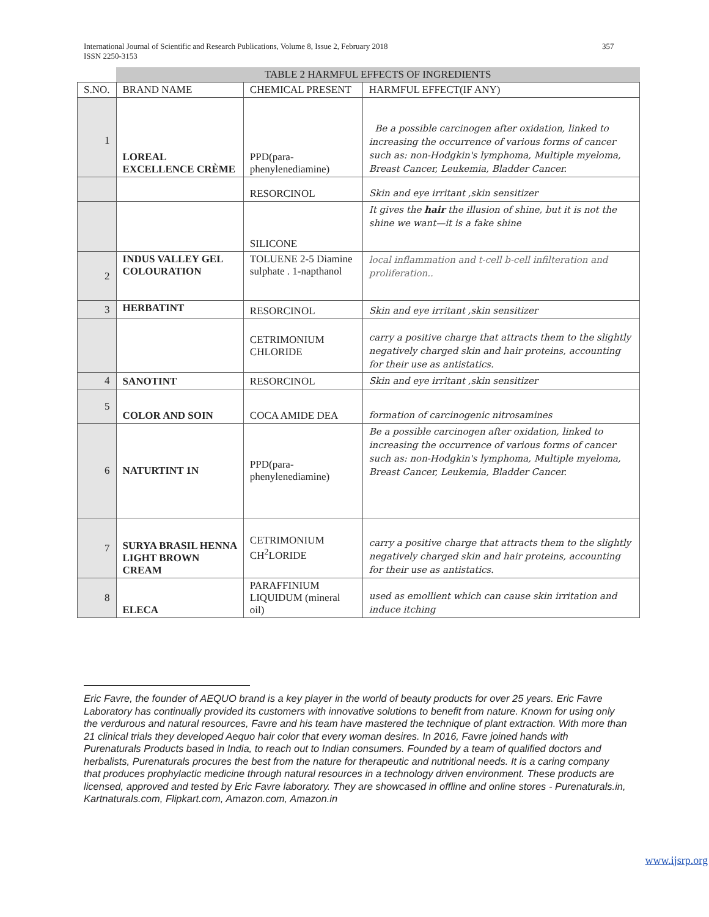International Journal of Scientific and Research Publications, Volume 8, Issue 2, February 2018
ISSN 2250-3153
357
| | TABLE 2 HARMFUL EFFECTS OF INGREDIENTS | | |
| S.NO. | BRAND NAME | CHEMICAL PRESENT | HARMFUL EFFECT(IF ANY) |
| 1 | LOREAL EXCELLENCE CRÈME | PPD(para-phenylenediamine) | Be a possible carcinogen after oxidation, linked to increasing the occurrence of various forms of cancer such as: non-Hodgkin's lymphoma, Multiple myeloma, Breast Cancer, Leukemia, Bladder Cancer. |
| | | RESORCINOL | Skin and eye irritant ,skin sensitizer |
| | | SILICONE | It gives the hair the illusion of shine, but it is not the shine we want—it is a fake shine |
| 2 | INDUS VALLEY GEL COLOURATION | TOLUENE 2-5 Diamine sulphate . 1-napthanol | local inflammation and t-cell b-cell infilteration and proliferation.. |
| 3 | HERBATINT | RESORCINOL | Skin and eye irritant ,skin sensitizer |
| | | CETRIMONIUM CHLORIDE | carry a positive charge that attracts them to the slightly negatively charged skin and hair proteins, accounting for their use as antistatics. |
| 4 | SANOTINT | RESORCINOL | Skin and eye irritant ,skin sensitizer |
| 5 | COLOR AND SOIN | COCA AMIDE DEA | formation of carcinogenic nitrosamines |
| 6 | NATURTINT 1N | PPD(para-phenylenediamine) | Be a possible carcinogen after oxidation, linked to increasing the occurrence of various forms of cancer such as: non-Hodgkin's lymphoma, Multiple myeloma, Breast Cancer, Leukemia, Bladder Cancer. |
| 7 | SURYA BRASIL HENNA LIGHT BROWN CREAM | CETRIMONIUM CH<sup>2</sup>LORIDE | carry a positive charge that attracts them to the slightly negatively charged skin and hair proteins, accounting for their use as antistatics. |
| 8 | ELECA | PARAFFINIUM LIQUIDUM (mineral oil) | used as emollient which can cause skin irritation and induce itching |
Eric Favre, the founder of AEQUO brand is a key player in the world of beauty products for over 25 years. Eric Favre Laboratory has continually provided its customers with innovative solutions to benefit from nature. Known for using only the verdurous and natural resources, Favre and his team have mastered the technique of plant extraction. With more than 21 clinical trials they developed Aequo hair color that every woman desires. In 2016, Favre joined hands with Purenaturals Products based in India, to reach out to Indian consumers. Founded by a team of qualified doctors and herbalists, Purenaturals procures the best from the nature for therapeutic and nutritional needs. It is a caring company that produces prophylactic medicine through natural resources in a technology driven environment. These products are licensed, approved and tested by Eric Favre laboratory. They are showcased in offline and online stores - Purenaturals.in, Kartnaturals.com, Flipkart.com, Amazon.com, Amazon.in
www.ijsrp.org